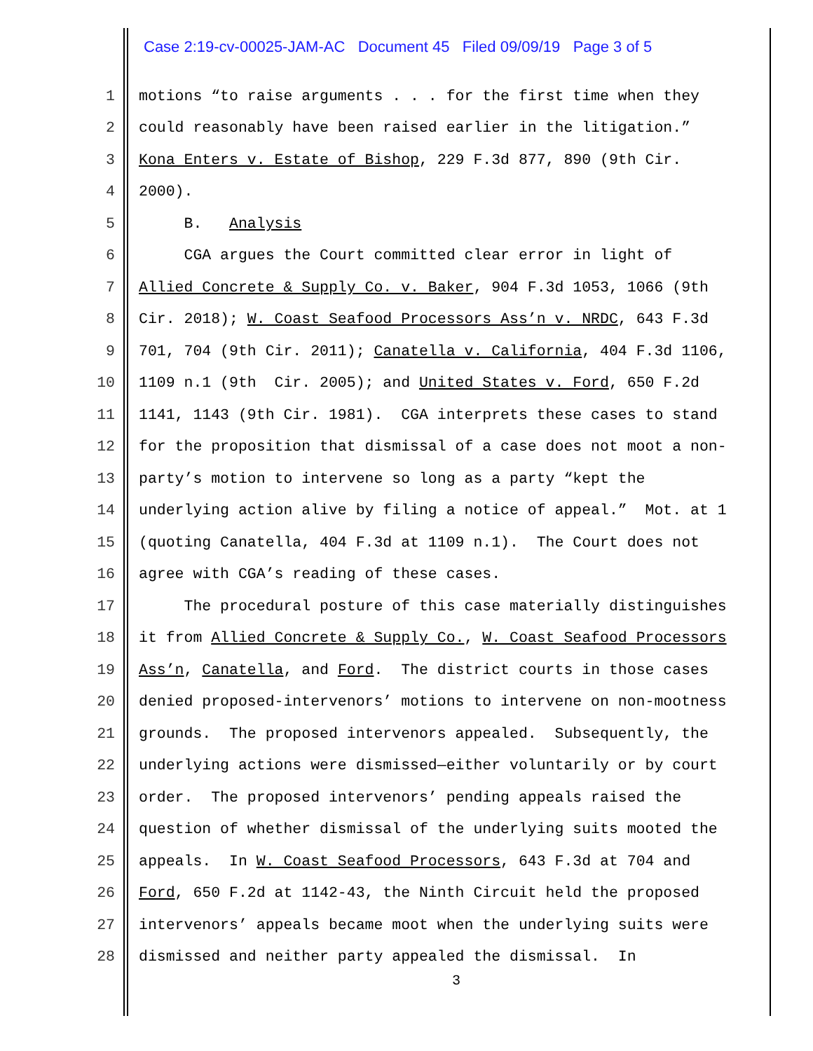Case 2:19-cv-00025-JAM-AC Document 45 Filed 09/09/19 Page 3 of 5
1 motions “to raise arguments . . . for the first time when they
2 could reasonably have been raised earlier in the litigation.”
3 Kona Enters v. Estate of Bishop, 229 F.3d 877, 890 (9th Cir.
4 2000).
5 B. Analysis
6 CGA argues the Court committed clear error in light of
7 Allied Concrete & Supply Co. v. Baker, 904 F.3d 1053, 1066 (9th
8 Cir. 2018); W. Coast Seafood Processors Ass’n v. NRDC, 643 F.3d
9 701, 704 (9th Cir. 2011); Canatella v. California, 404 F.3d 1106,
10 1109 n.1 (9th Cir. 2005); and United States v. Ford, 650 F.2d
11 1141, 1143 (9th Cir. 1981). CGA interprets these cases to stand
12 for the proposition that dismissal of a case does not moot a non-
13 party’s motion to intervene so long as a party “kept the
14 underlying action alive by filing a notice of appeal.” Mot. at 1
15 (quoting Canatella, 404 F.3d at 1109 n.1). The Court does not
16 agree with CGA’s reading of these cases.
17 The procedural posture of this case materially distinguishes
18 it from Allied Concrete & Supply Co., W. Coast Seafood Processors
19 Ass’n, Canatella, and Ford. The district courts in those cases
20 denied proposed-intervenors’ motions to intervene on non-mootness
21 grounds. The proposed intervenors appealed. Subsequently, the
22 underlying actions were dismissed—either voluntarily or by court
23 order. The proposed intervenors’ pending appeals raised the
24 question of whether dismissal of the underlying suits mooted the
25 appeals. In W. Coast Seafood Processors, 643 F.3d at 704 and
26 Ford, 650 F.2d at 1142-43, the Ninth Circuit held the proposed
27 intervenors’ appeals became moot when the underlying suits were
28 dismissed and neither party appealed the dismissal. In
3